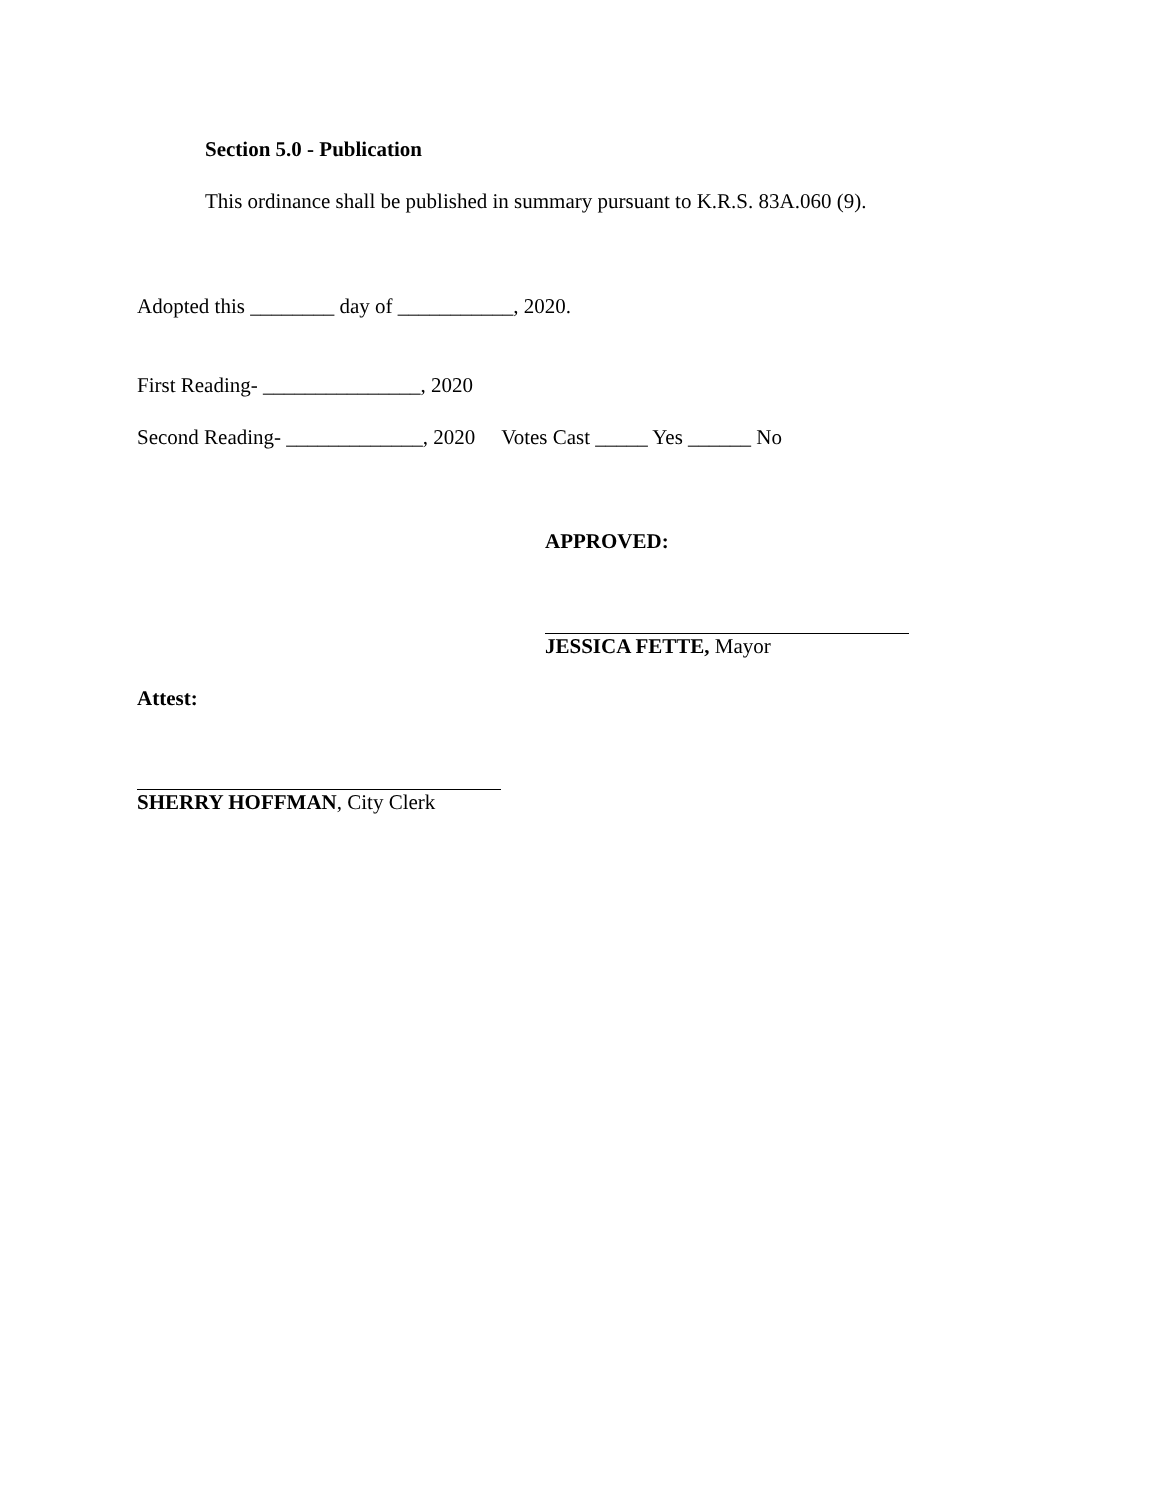Section 5.0 - Publication
This ordinance shall be published in summary pursuant to K.R.S. 83A.060 (9).
Adopted this ________ day of ___________, 2020.
First Reading- _______________, 2020
Second Reading- _____________, 2020 Votes Cast _____ Yes ______ No
APPROVED:
JESSICA FETTE, Mayor
Attest:
SHERRY HOFFMAN, City Clerk